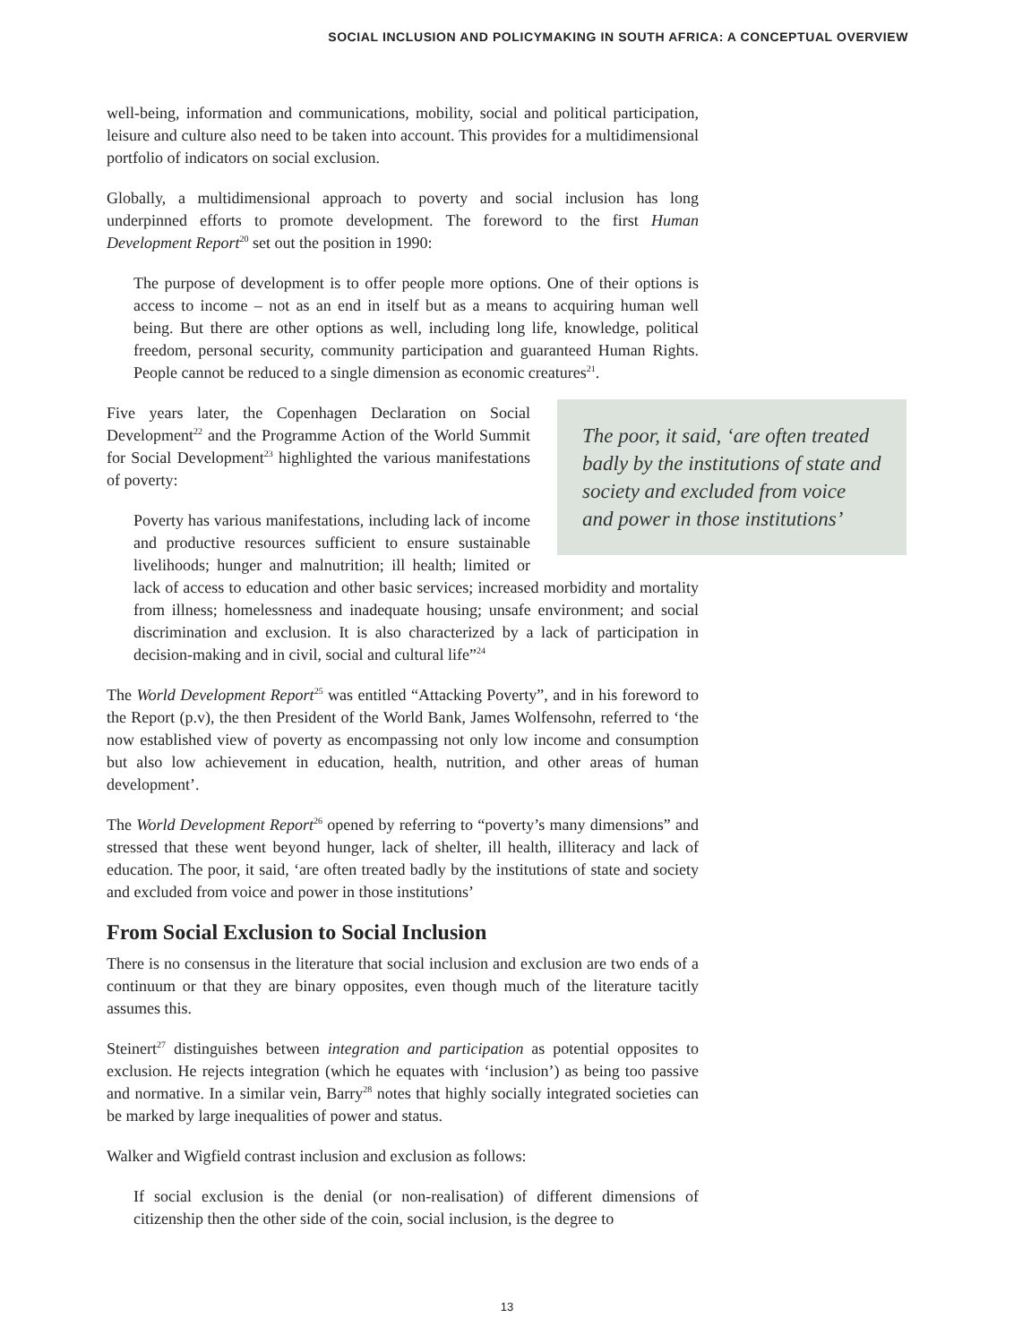SOCIAL INCLUSION AND POLICYMAKING IN SOUTH AFRICA: A CONCEPTUAL OVERVIEW
well-being, information and communications, mobility, social and political participation, leisure and culture also need to be taken into account. This provides for a multidimensional portfolio of indicators on social exclusion.
Globally, a multidimensional approach to poverty and social inclusion has long underpinned efforts to promote development. The foreword to the first Human Development Report<sup>20</sup> set out the position in 1990:
The purpose of development is to offer people more options. One of their options is access to income – not as an end in itself but as a means to acquiring human well being. But there are other options as well, including long life, knowledge, political freedom, personal security, community participation and guaranteed Human Rights. People cannot be reduced to a single dimension as economic creatures<sup>21</sup>.
The poor, it said, ‘are often treated badly by the institutions of state and society and excluded from voice and power in those institutions’
Five years later, the Copenhagen Declaration on Social Development<sup>22</sup> and the Programme Action of the World Summit for Social Development<sup>23</sup> highlighted the various manifestations of poverty:
Poverty has various manifestations, including lack of income and productive resources sufficient to ensure sustainable livelihoods; hunger and malnutrition; ill health; limited or lack of access to education and other basic services; increased morbidity and mortality from illness; homelessness and inadequate housing; unsafe environment; and social discrimination and exclusion. It is also characterized by a lack of participation in decision-making and in civil, social and cultural life”<sup>24</sup>
The World Development Report<sup>25</sup> was entitled “Attacking Poverty”, and in his foreword to the Report (p.v), the then President of the World Bank, James Wolfensohn, referred to ‘the now established view of poverty as encompassing not only low income and consumption but also low achievement in education, health, nutrition, and other areas of human development’.
The World Development Report<sup>26</sup> opened by referring to “poverty’s many dimensions” and stressed that these went beyond hunger, lack of shelter, ill health, illiteracy and lack of education. The poor, it said, ‘are often treated badly by the institutions of state and society and excluded from voice and power in those institutions’
From Social Exclusion to Social Inclusion
There is no consensus in the literature that social inclusion and exclusion are two ends of a continuum or that they are binary opposites, even though much of the literature tacitly assumes this.
Steinert<sup>27</sup> distinguishes between integration and participation as potential opposites to exclusion. He rejects integration (which he equates with ‘inclusion’) as being too passive and normative. In a similar vein, Barry<sup>28</sup> notes that highly socially integrated societies can be marked by large inequalities of power and status.
Walker and Wigfield contrast inclusion and exclusion as follows:
If social exclusion is the denial (or non-realisation) of different dimensions of citizenship then the other side of the coin, social inclusion, is the degree to
13